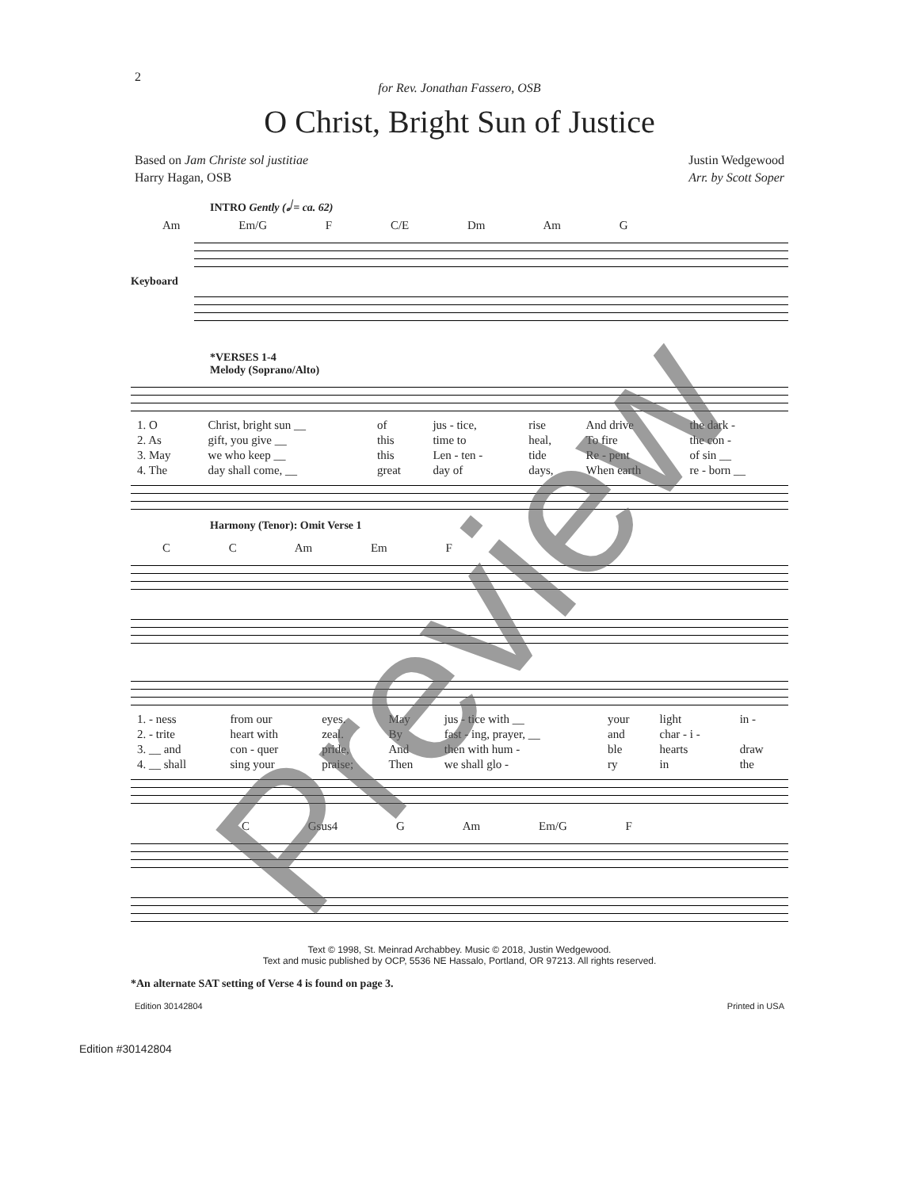2
for Rev. Jonathan Fassero, OSB
O Christ, Bright Sun of Justice
Based on Jam Christe sol justitiae
Harry Hagan, OSB
Justin Wedgewood
Arr. by Scott Soper
INTRO Gently (𝅗𝅥 = ca. 62)
Am Em/G F C/E Dm Am G
Keyboard
*VERSES 1-4
Melody (Soprano/Alto)
| 1. O | Christ, bright sun __ | of | jus - tice, | rise | And drive | the dark - |
| 2. As | gift, you give __ | this | time to | heal, | To fire | the con - |
| 3. May | we who keep __ | this | Len - ten - | tide | Re - pent | of sin __ |
| 4. The | day shall come, __ | great | day of | days, | When earth | re - born __ |
Harmony (Tenor): Omit Verse 1
C C Am Em F
| 1. - ness | from our | eyes. | May | jus - tice with __ | your | light | in - |
| 2. - trite | heart with | zeal. | By | fast - ing, prayer, __ | and | char - i - | |
| 3. __ and | con - quer | pride, | And | then with hum - | ble | hearts | draw |
| 4. __ shall | sing your | praise; | Then | we shall glo - | ry | in | the |
C Gsus4 G Am Em/G F
Text © 1998, St. Meinrad Archabbey. Music © 2018, Justin Wedgewood.
Text and music published by OCP, 5536 NE Hassalo, Portland, OR 97213. All rights reserved.
*An alternate SAT setting of Verse 4 is found on page 3.
Edition 30142804 Printed in USA
Edition #30142804
Preview